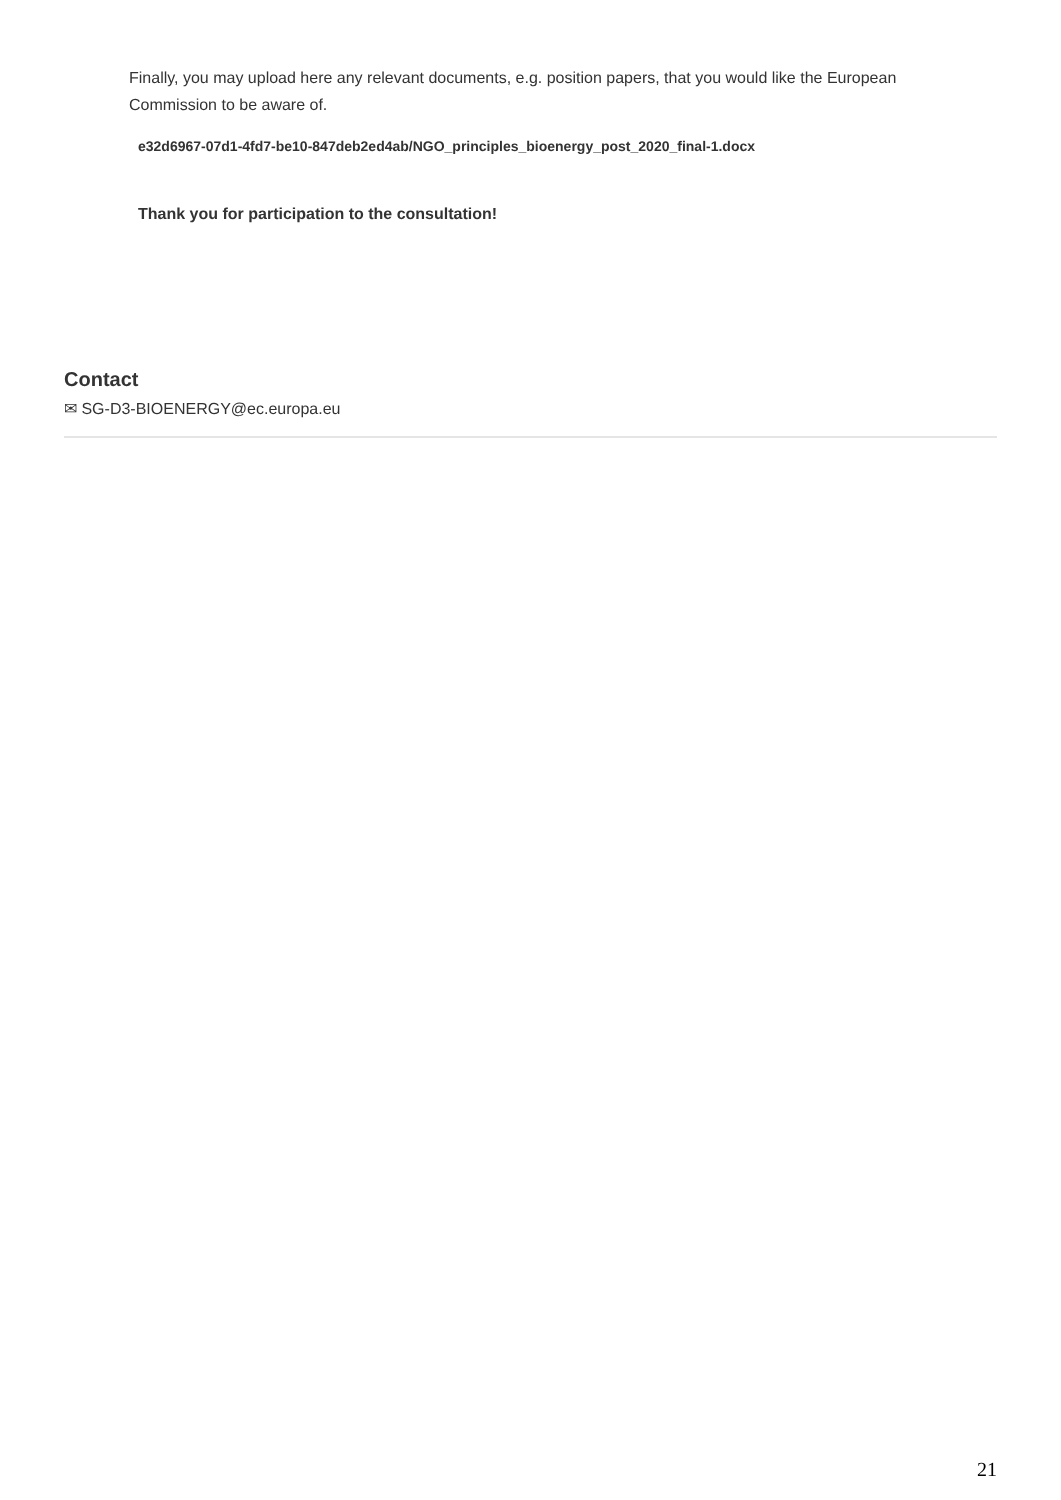Finally, you may upload here any relevant documents, e.g. position papers, that you would like the European Commission to be aware of.
e32d6967-07d1-4fd7-be10-847deb2ed4ab/NGO_principles_bioenergy_post_2020_final-1.docx
Thank you for participation to the consultation!
Contact
✉ SG-D3-BIOENERGY@ec.europa.eu
21